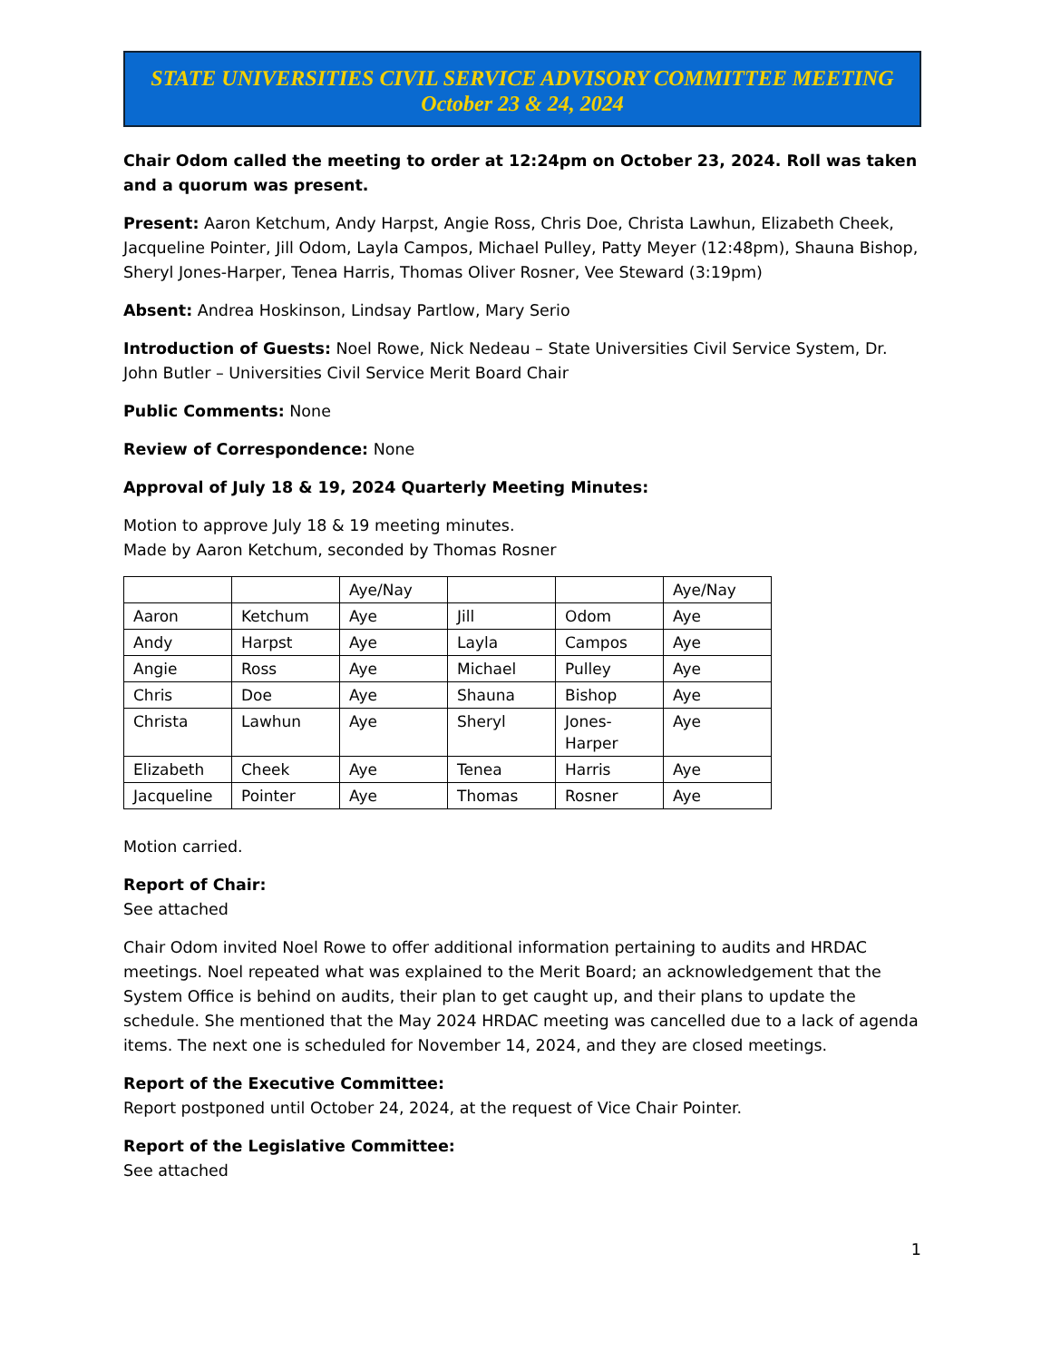STATE UNIVERSITIES CIVIL SERVICE ADVISORY COMMITTEE MEETING
October 23 & 24, 2024
Chair Odom called the meeting to order at 12:24pm on October 23, 2024. Roll was taken and a quorum was present.
Present: Aaron Ketchum, Andy Harpst, Angie Ross, Chris Doe, Christa Lawhun, Elizabeth Cheek, Jacqueline Pointer, Jill Odom, Layla Campos, Michael Pulley, Patty Meyer (12:48pm), Shauna Bishop, Sheryl Jones-Harper, Tenea Harris, Thomas Oliver Rosner, Vee Steward (3:19pm)
Absent: Andrea Hoskinson, Lindsay Partlow, Mary Serio
Introduction of Guests: Noel Rowe, Nick Nedeau – State Universities Civil Service System, Dr. John Butler – Universities Civil Service Merit Board Chair
Public Comments: None
Review of Correspondence: None
Approval of July 18 & 19, 2024 Quarterly Meeting Minutes:
Motion to approve July 18 & 19 meeting minutes.
Made by Aaron Ketchum, seconded by Thomas Rosner
| | | Aye/Nay | | | Aye/Nay |
| Aaron | Ketchum | Aye | Jill | Odom | Aye |
| Andy | Harpst | Aye | Layla | Campos | Aye |
| Angie | Ross | Aye | Michael | Pulley | Aye |
| Chris | Doe | Aye | Shauna | Bishop | Aye |
| Christa | Lawhun | Aye | Sheryl | Jones-Harper | Aye |
| Elizabeth | Cheek | Aye | Tenea | Harris | Aye |
| Jacqueline | Pointer | Aye | Thomas | Rosner | Aye |
Motion carried.
Report of Chair:
See attached
Chair Odom invited Noel Rowe to offer additional information pertaining to audits and HRDAC meetings. Noel repeated what was explained to the Merit Board; an acknowledgement that the System Office is behind on audits, their plan to get caught up, and their plans to update the schedule. She mentioned that the May 2024 HRDAC meeting was cancelled due to a lack of agenda items. The next one is scheduled for November 14, 2024, and they are closed meetings.
Report of the Executive Committee:
Report postponed until October 24, 2024, at the request of Vice Chair Pointer.
Report of the Legislative Committee:
See attached
1